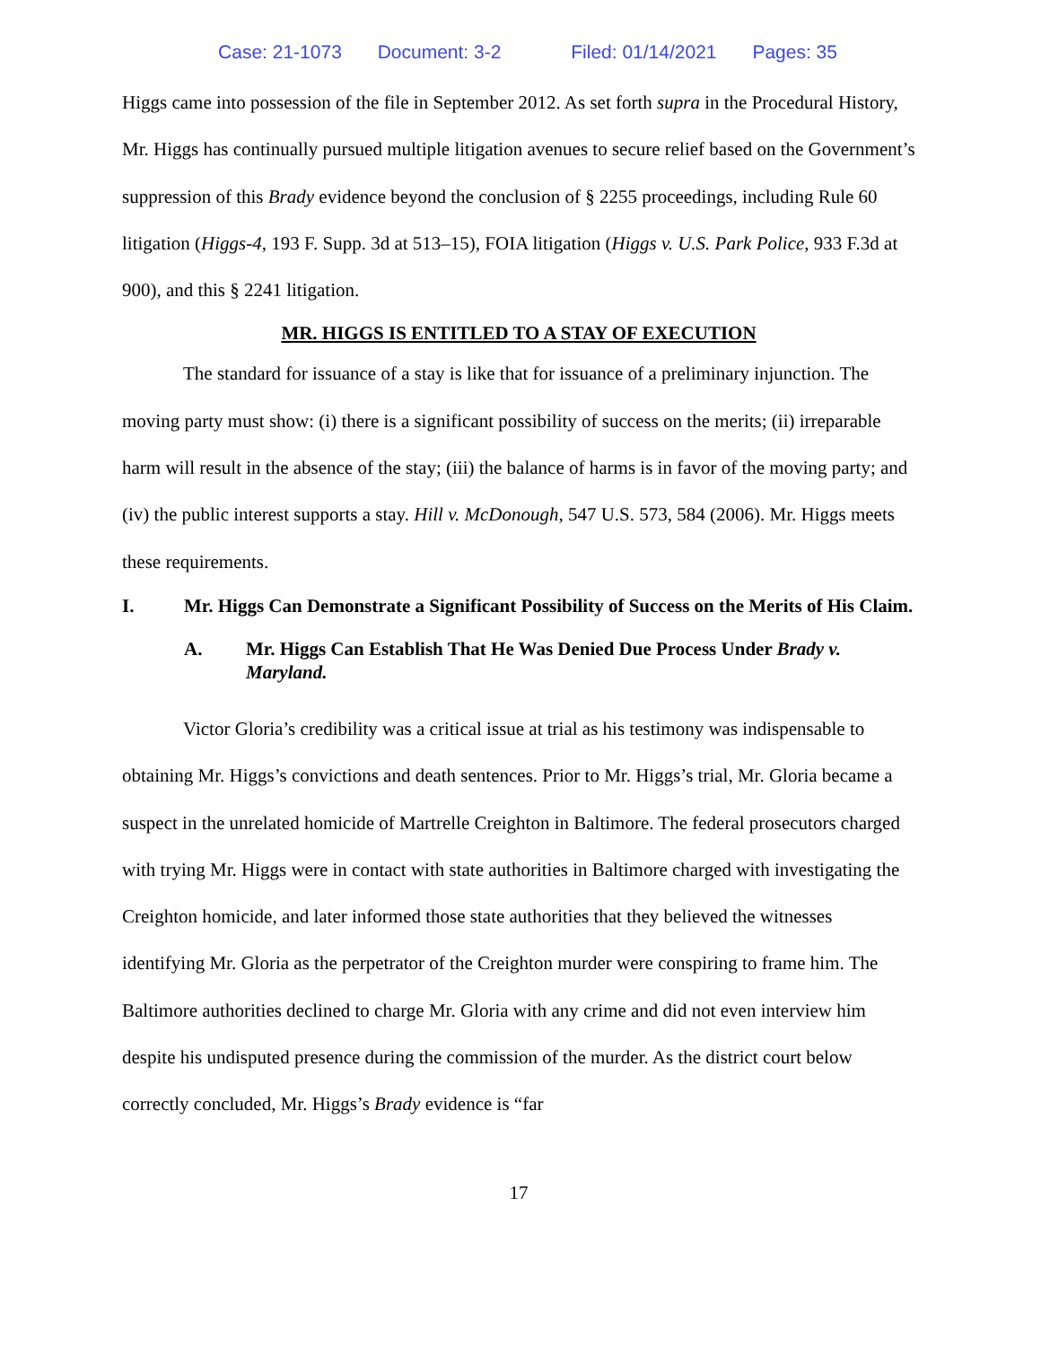Case: 21-1073 Document: 3-2 Filed: 01/14/2021 Pages: 35
Higgs came into possession of the file in September 2012. As set forth supra in the Procedural History, Mr. Higgs has continually pursued multiple litigation avenues to secure relief based on the Government’s suppression of this Brady evidence beyond the conclusion of § 2255 proceedings, including Rule 60 litigation (Higgs-4, 193 F. Supp. 3d at 513–15), FOIA litigation (Higgs v. U.S. Park Police, 933 F.3d at 900), and this § 2241 litigation.
MR. HIGGS IS ENTITLED TO A STAY OF EXECUTION
The standard for issuance of a stay is like that for issuance of a preliminary injunction. The moving party must show: (i) there is a significant possibility of success on the merits; (ii) irreparable harm will result in the absence of the stay; (iii) the balance of harms is in favor of the moving party; and (iv) the public interest supports a stay. Hill v. McDonough, 547 U.S. 573, 584 (2006). Mr. Higgs meets these requirements.
I. Mr. Higgs Can Demonstrate a Significant Possibility of Success on the Merits of His Claim.
A. Mr. Higgs Can Establish That He Was Denied Due Process Under Brady v. Maryland.
Victor Gloria’s credibility was a critical issue at trial as his testimony was indispensable to obtaining Mr. Higgs’s convictions and death sentences. Prior to Mr. Higgs’s trial, Mr. Gloria became a suspect in the unrelated homicide of Martrelle Creighton in Baltimore. The federal prosecutors charged with trying Mr. Higgs were in contact with state authorities in Baltimore charged with investigating the Creighton homicide, and later informed those state authorities that they believed the witnesses identifying Mr. Gloria as the perpetrator of the Creighton murder were conspiring to frame him. The Baltimore authorities declined to charge Mr. Gloria with any crime and did not even interview him despite his undisputed presence during the commission of the murder. As the district court below correctly concluded, Mr. Higgs’s Brady evidence is “far
17